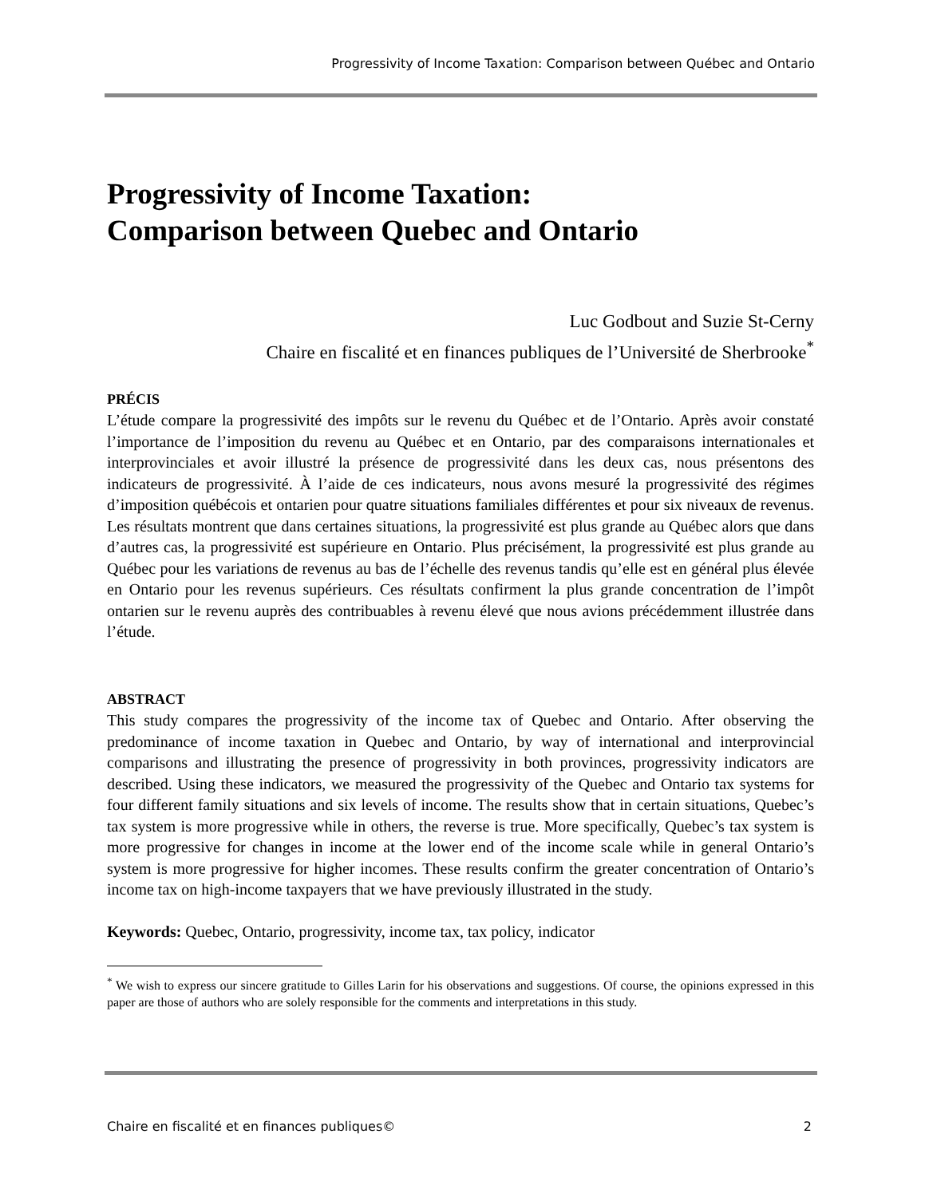Progressivity of Income Taxation: Comparison between Québec and Ontario
Progressivity of Income Taxation:
Comparison between Quebec and Ontario
Luc Godbout and Suzie St-Cerny
Chaire en fiscalité et en finances publiques de l’Université de Sherbrooke<sup>*</sup>
PRÉCIS
L’étude compare la progressivité des impôts sur le revenu du Québec et de l’Ontario. Après avoir constaté l’importance de l’imposition du revenu au Québec et en Ontario, par des comparaisons internationales et interprovinciales et avoir illustré la présence de progressivité dans les deux cas, nous présentons des indicateurs de progressivité. À l’aide de ces indicateurs, nous avons mesuré la progressivité des régimes d’imposition québécois et ontarien pour quatre situations familiales différentes et pour six niveaux de revenus. Les résultats montrent que dans certaines situations, la progressivité est plus grande au Québec alors que dans d’autres cas, la progressivité est supérieure en Ontario. Plus précisément, la progressivité est plus grande au Québec pour les variations de revenus au bas de l’échelle des revenus tandis qu’elle est en général plus élevée en Ontario pour les revenus supérieurs. Ces résultats confirment la plus grande concentration de l’impôt ontarien sur le revenu auprès des contribuables à revenu élevé que nous avions précédemment illustrée dans l’étude.
ABSTRACT
This study compares the progressivity of the income tax of Quebec and Ontario. After observing the predominance of income taxation in Quebec and Ontario, by way of international and interprovincial comparisons and illustrating the presence of progressivity in both provinces, progressivity indicators are described. Using these indicators, we measured the progressivity of the Quebec and Ontario tax systems for four different family situations and six levels of income. The results show that in certain situations, Quebec’s tax system is more progressive while in others, the reverse is true. More specifically, Quebec’s tax system is more progressive for changes in income at the lower end of the income scale while in general Ontario’s system is more progressive for higher incomes. These results confirm the greater concentration of Ontario’s income tax on high-income taxpayers that we have previously illustrated in the study.
Keywords: Quebec, Ontario, progressivity, income tax, tax policy, indicator
<sup>*</sup> We wish to express our sincere gratitude to Gilles Larin for his observations and suggestions. Of course, the opinions expressed in this paper are those of authors who are solely responsible for the comments and interpretations in this study.
Chaire en fiscalité et en finances publiques© 2